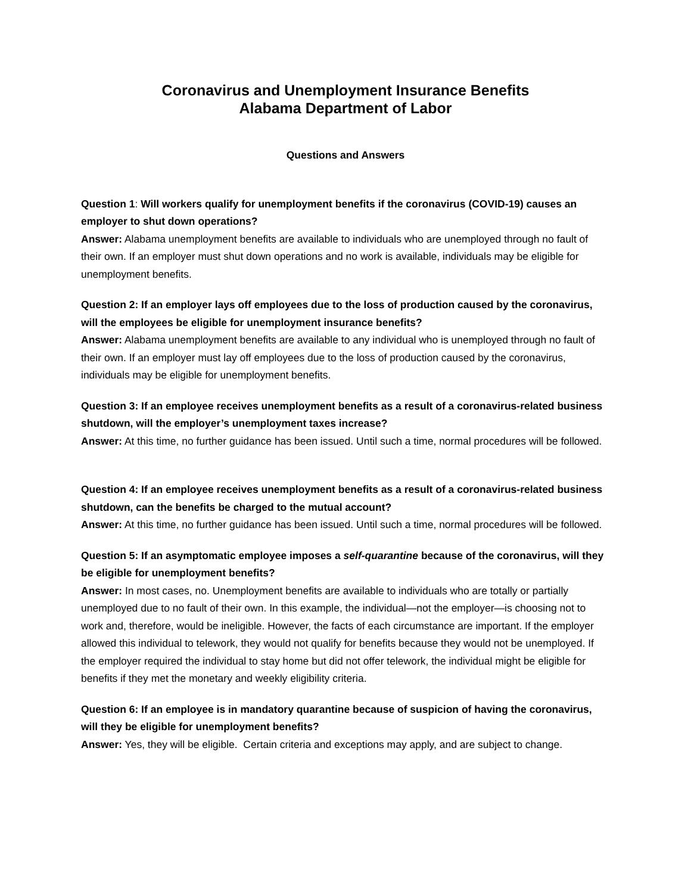Coronavirus and Unemployment Insurance Benefits
Alabama Department of Labor
Questions and Answers
Question 1: Will workers qualify for unemployment benefits if the coronavirus (COVID-19) causes an employer to shut down operations?
Answer: Alabama unemployment benefits are available to individuals who are unemployed through no fault of their own. If an employer must shut down operations and no work is available, individuals may be eligible for unemployment benefits.
Question 2: If an employer lays off employees due to the loss of production caused by the coronavirus, will the employees be eligible for unemployment insurance benefits?
Answer: Alabama unemployment benefits are available to any individual who is unemployed through no fault of their own. If an employer must lay off employees due to the loss of production caused by the coronavirus, individuals may be eligible for unemployment benefits.
Question 3: If an employee receives unemployment benefits as a result of a coronavirus-related business shutdown, will the employer’s unemployment taxes increase?
Answer: At this time, no further guidance has been issued. Until such a time, normal procedures will be followed.
Question 4: If an employee receives unemployment benefits as a result of a coronavirus-related business shutdown, can the benefits be charged to the mutual account?
Answer: At this time, no further guidance has been issued. Until such a time, normal procedures will be followed.
Question 5: If an asymptomatic employee imposes a self-quarantine because of the coronavirus, will they be eligible for unemployment benefits?
Answer: In most cases, no. Unemployment benefits are available to individuals who are totally or partially unemployed due to no fault of their own. In this example, the individual—not the employer—is choosing not to work and, therefore, would be ineligible. However, the facts of each circumstance are important. If the employer allowed this individual to telework, they would not qualify for benefits because they would not be unemployed. If the employer required the individual to stay home but did not offer telework, the individual might be eligible for benefits if they met the monetary and weekly eligibility criteria.
Question 6: If an employee is in mandatory quarantine because of suspicion of having the coronavirus, will they be eligible for unemployment benefits?
Answer: Yes, they will be eligible. Certain criteria and exceptions may apply, and are subject to change.